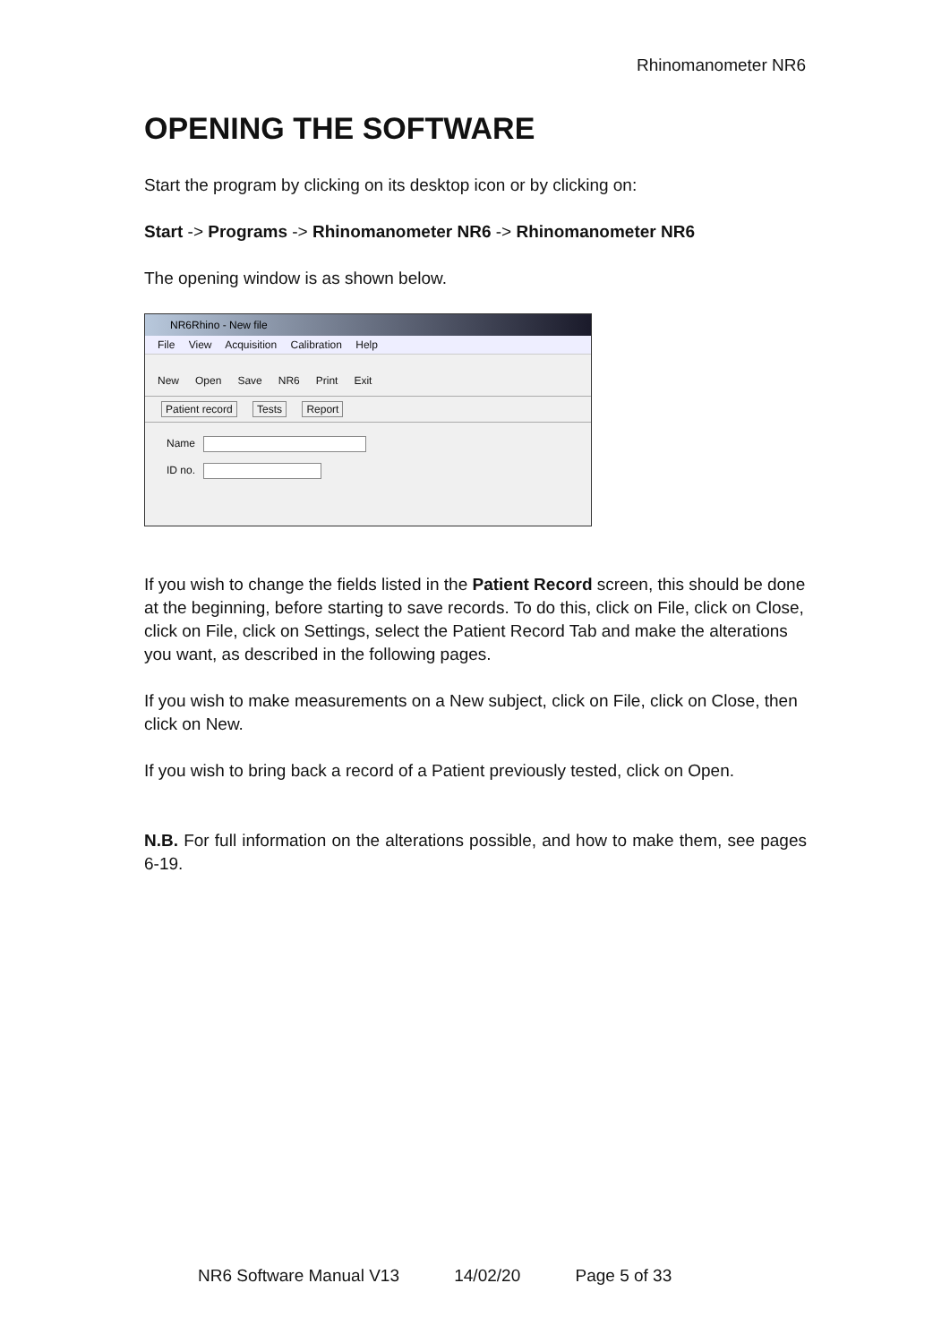Rhinomanometer NR6
OPENING THE SOFTWARE
Start the program by clicking on its desktop icon or by clicking on:
Start -> Programs -> Rhinomanometer NR6 -> Rhinomanometer NR6
The opening window is as shown below.
NR6Rhino - New file
File View Acquisition Calibration Help
New Open Save NR6 Print Exit
Patient record Tests Report
Name
ID no.
If you wish to change the fields listed in the Patient Record screen, this should be done at the beginning, before starting to save records. To do this, click on File, click on Close, click on File, click on Settings, select the Patient Record Tab and make the alterations you want, as described in the following pages.
If you wish to make measurements on a New subject, click on File, click on Close, then click on New.
If you wish to bring back a record of a Patient previously tested, click on Open.
N.B. For full information on the alterations possible, and how to make them, see pages 6-19.
NR6 Software Manual V13 14/02/20 Page 5 of 33